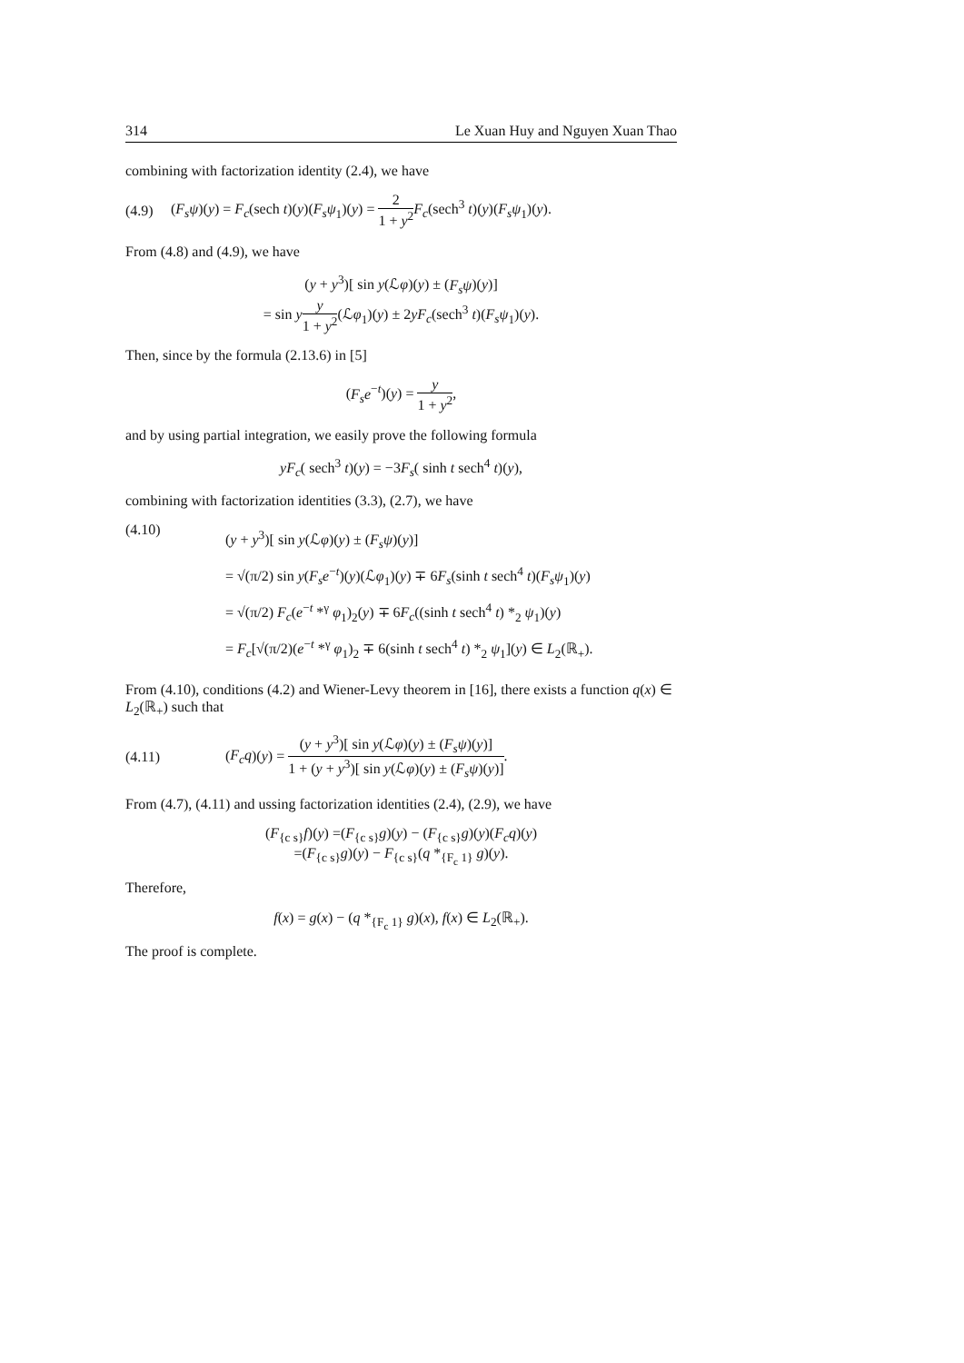314 Le Xuan Huy and Nguyen Xuan Thao
combining with factorization identity (2.4), we have
(4.9) (F<sub>s</sub>ψ)(y) = F<sub>c</sub>(sech t)(y)(F<sub>s</sub>ψ<sub>1</sub>)(y) = 2 1 + y<sup>2</sup> F<sub>c</sub>(sech<sup>3</sup> t)(y)(F<sub>s</sub>ψ<sub>1</sub>)(y).
From (4.8) and (4.9), we have
(y + y<sup>3</sup>)[ sin y(ℒφ)(y) ± (F<sub>s</sub>ψ)(y)]
= sin yy 1 + y<sup>2</sup>(ℒφ<sub>1</sub>)(y) ± 2yF<sub>c</sub>(sech<sup>3</sup> t)(F<sub>s</sub>ψ<sub>1</sub>)(y).
Then, since by the formula (2.13.6) in [5]
(F<sub>s</sub>e<sup>−t</sup>)(y) = y 1 + y<sup>2</sup>,
and by using partial integration, we easily prove the following formula
yF<sub>c</sub>( sech<sup>3</sup> t)(y) = −3F<sub>s</sub>( sinh t sech<sup>4</sup> t)(y),
combining with factorization identities (3.3), (2.7), we have
(4.10) (y + y<sup>3</sup>)[ sin y(ℒφ)(y) ± (F<sub>s</sub>ψ)(y)]
= √(π/2) sin y(F<sub>s</sub>e<sup>−t</sup>)(y)(ℒφ<sub>1</sub>)(y) ∓ 6F<sub>s</sub>(sinh t sech<sup>4</sup> t)(F<sub>s</sub>ψ<sub>1</sub>)(y)
= √(π/2) F<sub>c</sub>(e<sup>−t</sup> *<sup>γ</sup> φ<sub>1</sub>)<sub>2</sub>(y) ∓ 6F<sub>c</sub>((sinh t sech<sup>4</sup> t) *<sub>2</sub> ψ<sub>1</sub>)(y)
= F<sub>c</sub>[√(π/2)(e<sup>−t</sup> *<sup>γ</sup> φ<sub>1</sub>)<sub>2</sub> ∓ 6(sinh t sech<sup>4</sup> t) *<sub>2</sub> ψ<sub>1</sub>](y) ∈ L<sub>2</sub>(ℝ<sub>+</sub>).
From (4.10), conditions (4.2) and Wiener-Levy theorem in [16], there exists a function q(x) ∈ L<sub>2</sub>(ℝ<sub>+</sub>) such that
(4.11) (F<sub>c</sub>q)(y) = (y + y<sup>3</sup>)[ sin y(ℒφ)(y) ± (F<sub>s</sub>ψ)(y)] 1 + (y + y<sup>3</sup>)[ sin y(ℒφ)(y) ± (F<sub>s</sub>ψ)(y)].
From (4.7), (4.11) and ussing factorization identities (2.4), (2.9), we have
(F<sub>{c s}</sub>f)(y) =(F<sub>{c s}</sub>g)(y) − (F<sub>{c s}</sub>g)(y)(F<sub>c</sub>q)(y)
=(F<sub>{c s}</sub>g)(y) − F<sub>{c s}</sub>(q *<sub>{F<sub>c</sub> 1}</sub> g)(y).
Therefore,
f(x) = g(x) − (q *<sub>{F<sub>c</sub> 1}</sub> g)(x), f(x) ∈ L<sub>2</sub>(ℝ<sub>+</sub>).
The proof is complete.